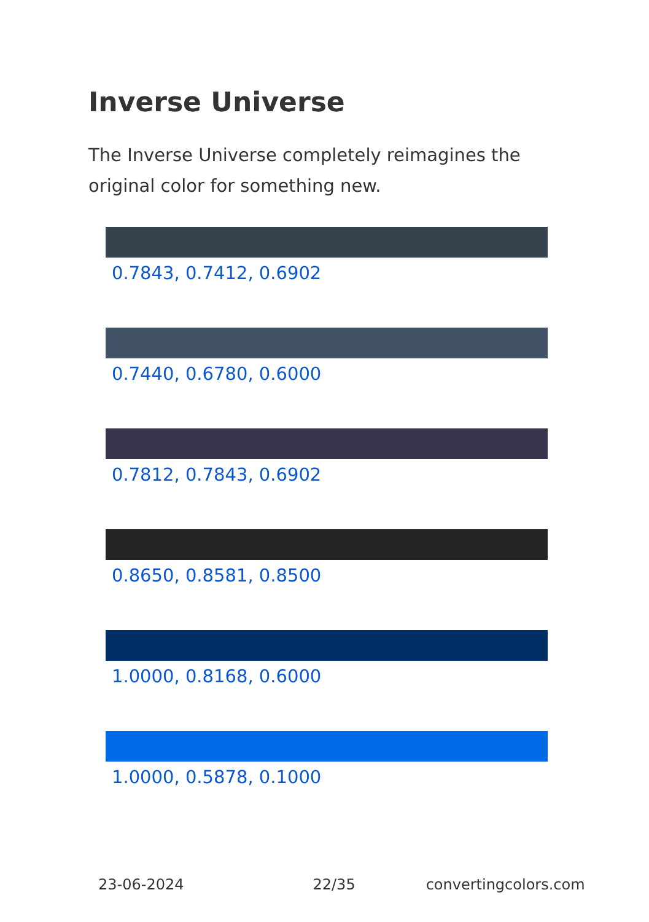Inverse Universe
The Inverse Universe completely reimagines the original color for something new.
0.7843, 0.7412, 0.6902
0.7440, 0.6780, 0.6000
0.7812, 0.7843, 0.6902
0.8650, 0.8581, 0.8500
1.0000, 0.8168, 0.6000
1.0000, 0.5878, 0.1000
23-06-2024 22/35 convertingcolors.com